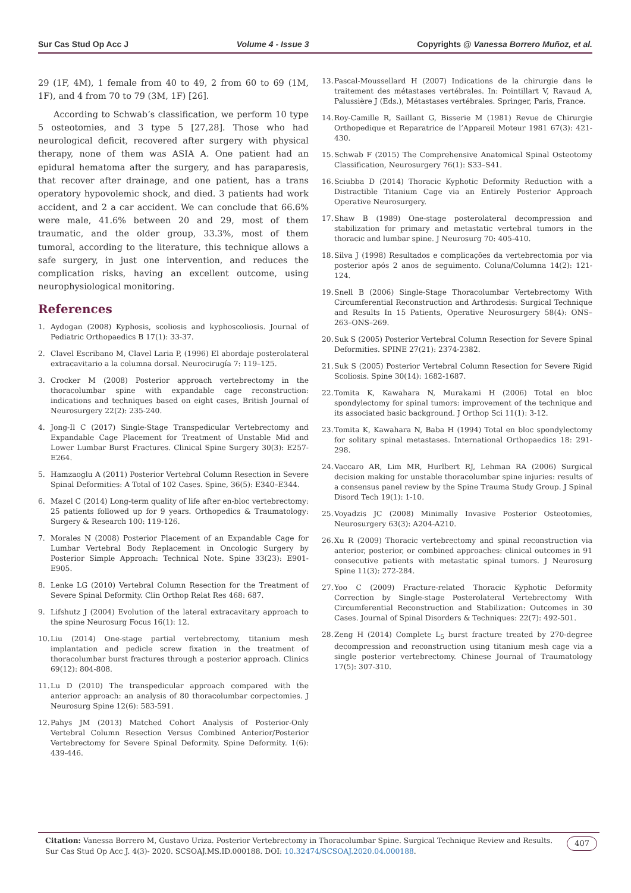Sur Cas Stud Op Acc J Volume 4 - Issue 3 Copyrights @ Vanessa Borrero Muñoz, et al.
29 (1F, 4M), 1 female from 40 to 49, 2 from 60 to 69 (1M, 1F), and 4 from 70 to 79 (3M, 1F) [26].
According to Schwab’s classification, we perform 10 type 5 osteotomies, and 3 type 5 [27,28]. Those who had neurological deficit, recovered after surgery with physical therapy, none of them was ASIA A. One patient had an epidural hematoma after the surgery, and has paraparesis, that recover after drainage, and one patient, has a trans operatory hypovolemic shock, and died. 3 patients had work accident, and 2 a car accident. We can conclude that 66.6% were male, 41.6% between 20 and 29, most of them traumatic, and the older group, 33.3%, most of them tumoral, according to the literature, this technique allows a safe surgery, in just one intervention, and reduces the complication risks, having an excellent outcome, using neurophysiological monitoring.
References
1. Aydogan (2008) Kyphosis, scoliosis and kyphoscoliosis. Journal of Pediatric Orthopaedics B 17(1): 33-37.
2. Clavel Escribano M, Clavel Laria P, (1996) El abordaje posterolateral extracavitario a la columna dorsal. Neurocirugía 7: 119–125.
3. Crocker M (2008) Posterior approach vertebrectomy in the thoracolumbar spine with expandable cage reconstruction: indications and techniques based on eight cases, British Journal of Neurosurgery 22(2): 235-240.
4. Jong-Il C (2017) Single-Stage Transpedicular Vertebrectomy and Expandable Cage Placement for Treatment of Unstable Mid and Lower Lumbar Burst Fractures. Clinical Spine Surgery 30(3): E257-E264.
5. Hamzaoglu A (2011) Posterior Vertebral Column Resection in Severe Spinal Deformities: A Total of 102 Cases. Spine, 36(5): E340–E344.
6. Mazel C (2014) Long-term quality of life after en-bloc vertebrectomy: 25 patients followed up for 9 years. Orthopedics & Traumatology: Surgery & Research 100: 119-126.
7. Morales N (2008) Posterior Placement of an Expandable Cage for Lumbar Vertebral Body Replacement in Oncologic Surgery by Posterior Simple Approach: Technical Note. Spine 33(23): E901-E905.
8. Lenke LG (2010) Vertebral Column Resection for the Treatment of Severe Spinal Deformity. Clin Orthop Relat Res 468: 687.
9. Lifshutz J (2004) Evolution of the lateral extracavitary approach to the spine Neurosurg Focus 16(1): 12.
10. Liu (2014) One-stage partial vertebrectomy, titanium mesh implantation and pedicle screw fixation in the treatment of thoracolumbar burst fractures through a posterior approach. Clinics 69(12): 804-808.
11. Lu D (2010) The transpedicular approach compared with the anterior approach: an analysis of 80 thoracolumbar corpectomies. J Neurosurg Spine 12(6): 583-591.
12. Pahys JM (2013) Matched Cohort Analysis of Posterior-Only Vertebral Column Resection Versus Combined Anterior/Posterior Vertebrectomy for Severe Spinal Deformity. Spine Deformity. 1(6): 439-446.
13. Pascal-Moussellard H (2007) Indications de la chirurgie dans le traitement des métastases vertébrales. In: Pointillart V, Ravaud A, Palussière J (Eds.), Métastases vertébrales. Springer, Paris, France.
14. Roy-Camille R, Saillant G, Bisserie M (1981) Revue de Chirurgie Orthopedique et Reparatrice de l’Appareil Moteur 1981 67(3): 421-430.
15. Schwab F (2015) The Comprehensive Anatomical Spinal Osteotomy Classification, Neurosurgery 76(1): S33–S41.
16. Sciubba D (2014) Thoracic Kyphotic Deformity Reduction with a Distractible Titanium Cage via an Entirely Posterior Approach Operative Neurosurgery.
17. Shaw B (1989) One-stage posterolateral decompression and stabilization for primary and metastatic vertebral tumors in the thoracic and lumbar spine. J Neurosurg 70: 405-410.
18. Silva J (1998) Resultados e complicações da vertebrectomia por via posterior após 2 anos de seguimento. Coluna/Columna 14(2): 121-124.
19. Snell B (2006) Single-Stage Thoracolumbar Vertebrectomy With Circumferential Reconstruction and Arthrodesis: Surgical Technique and Results In 15 Patients, Operative Neurosurgery 58(4): ONS–263–ONS–269.
20. Suk S (2005) Posterior Vertebral Column Resection for Severe Spinal Deformities. SPINE 27(21): 2374-2382.
21. Suk S (2005) Posterior Vertebral Column Resection for Severe Rigid Scoliosis. Spine 30(14): 1682-1687.
22. Tomita K, Kawahara N, Murakami H (2006) Total en bloc spondylectomy for spinal tumors: improvement of the technique and its associated basic background. J Orthop Sci 11(1): 3-12.
23. Tomita K, Kawahara N, Baba H (1994) Total en bloc spondylectomy for solitary spinal metastases. International Orthopaedics 18: 291-298.
24. Vaccaro AR, Lim MR, Hurlbert RJ, Lehman RA (2006) Surgical decision making for unstable thoracolumbar spine injuries: results of a consensus panel review by the Spine Trauma Study Group. J Spinal Disord Tech 19(1): 1-10.
25. Voyadzis JC (2008) Minimally Invasive Posterior Osteotomies, Neurosurgery 63(3): A204-A210.
26. Xu R (2009) Thoracic vertebrectomy and spinal reconstruction via anterior, posterior, or combined approaches: clinical outcomes in 91 consecutive patients with metastatic spinal tumors. J Neurosurg Spine 11(3): 272-284.
27. Yoo C (2009) Fracture-related Thoracic Kyphotic Deformity Correction by Single-stage Posterolateral Vertebrectomy With Circumferential Reconstruction and Stabilization: Outcomes in 30 Cases. Journal of Spinal Disorders & Techniques: 22(7): 492-501.
28. Zeng H (2014) Complete L<sub>5</sub> burst fracture treated by 270-degree decompression and reconstruction using titanium mesh cage via a single posterior vertebrectomy. Chinese Journal of Traumatology 17(5): 307-310.
Citation: Vanessa Borrero M, Gustavo Uriza. Posterior Vertebrectomy in Thoracolumbar Spine. Surgical Technique Review and Results.
Sur Cas Stud Op Acc J. 4(3)- 2020. SCSOAJ.MS.ID.000188. DOI: 10.32474/SCSOAJ.2020.04.000188.
407